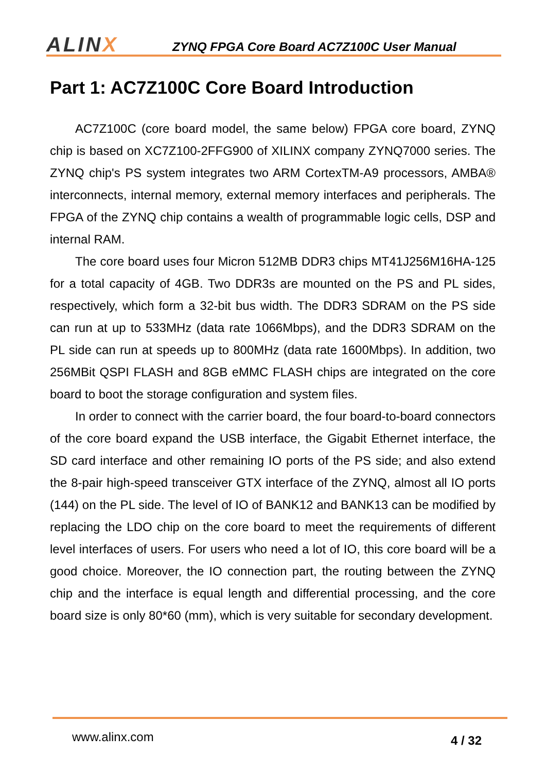ALINX
ZYNQ FPGA Core Board AC7Z100C User Manual
Part 1: AC7Z100C Core Board Introduction
AC7Z100C (core board model, the same below) FPGA core board, ZYNQ chip is based on XC7Z100-2FFG900 of XILINX company ZYNQ7000 series. The ZYNQ chip's PS system integrates two ARM CortexTM-A9 processors, AMBA® interconnects, internal memory, external memory interfaces and peripherals. The FPGA of the ZYNQ chip contains a wealth of programmable logic cells, DSP and internal RAM.
The core board uses four Micron 512MB DDR3 chips MT41J256M16HA-125 for a total capacity of 4GB. Two DDR3s are mounted on the PS and PL sides, respectively, which form a 32-bit bus width. The DDR3 SDRAM on the PS side can run at up to 533MHz (data rate 1066Mbps), and the DDR3 SDRAM on the PL side can run at speeds up to 800MHz (data rate 1600Mbps). In addition, two 256MBit QSPI FLASH and 8GB eMMC FLASH chips are integrated on the core board to boot the storage configuration and system files.
In order to connect with the carrier board, the four board-to-board connectors of the core board expand the USB interface, the Gigabit Ethernet interface, the SD card interface and other remaining IO ports of the PS side; and also extend the 8-pair high-speed transceiver GTX interface of the ZYNQ, almost all IO ports (144) on the PL side. The level of IO of BANK12 and BANK13 can be modified by replacing the LDO chip on the core board to meet the requirements of different level interfaces of users. For users who need a lot of IO, this core board will be a good choice. Moreover, the IO connection part, the routing between the ZYNQ chip and the interface is equal length and differential processing, and the core board size is only 80*60 (mm), which is very suitable for secondary development.
www.alinx.com 4 / 32